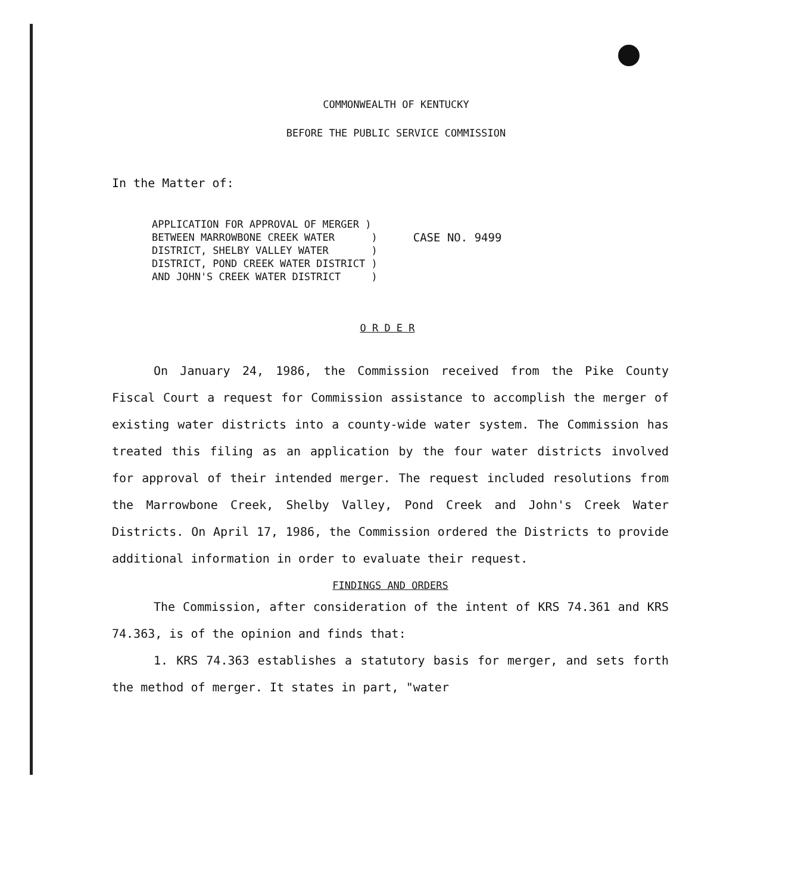COMMONWEALTH OF KENTUCKY
BEFORE THE PUBLIC SERVICE COMMISSION
In the Matter of:
APPLICATION FOR APPROVAL OF MERGER )
BETWEEN MARROWBONE CREEK WATER )
DISTRICT, SHELBY VALLEY WATER )
DISTRICT, POND CREEK WATER DISTRICT )
AND JOHN'S CREEK WATER DISTRICT )
CASE NO. 9499
O R D E R
On January 24, 1986, the Commission received from the Pike County Fiscal Court a request for Commission assistance to accomplish the merger of existing water districts into a county-wide water system. The Commission has treated this filing as an application by the four water districts involved for approval of their intended merger. The request included resolutions from the Marrowbone Creek, Shelby Valley, Pond Creek and John's Creek Water Districts. On April 17, 1986, the Commission ordered the Districts to provide additional information in order to evaluate their request.
FINDINGS AND ORDERS
The Commission, after consideration of the intent of KRS 74.361 and KRS 74.363, is of the opinion and finds that:
1. KRS 74.363 establishes a statutory basis for merger, and sets forth the method of merger. It states in part, "water